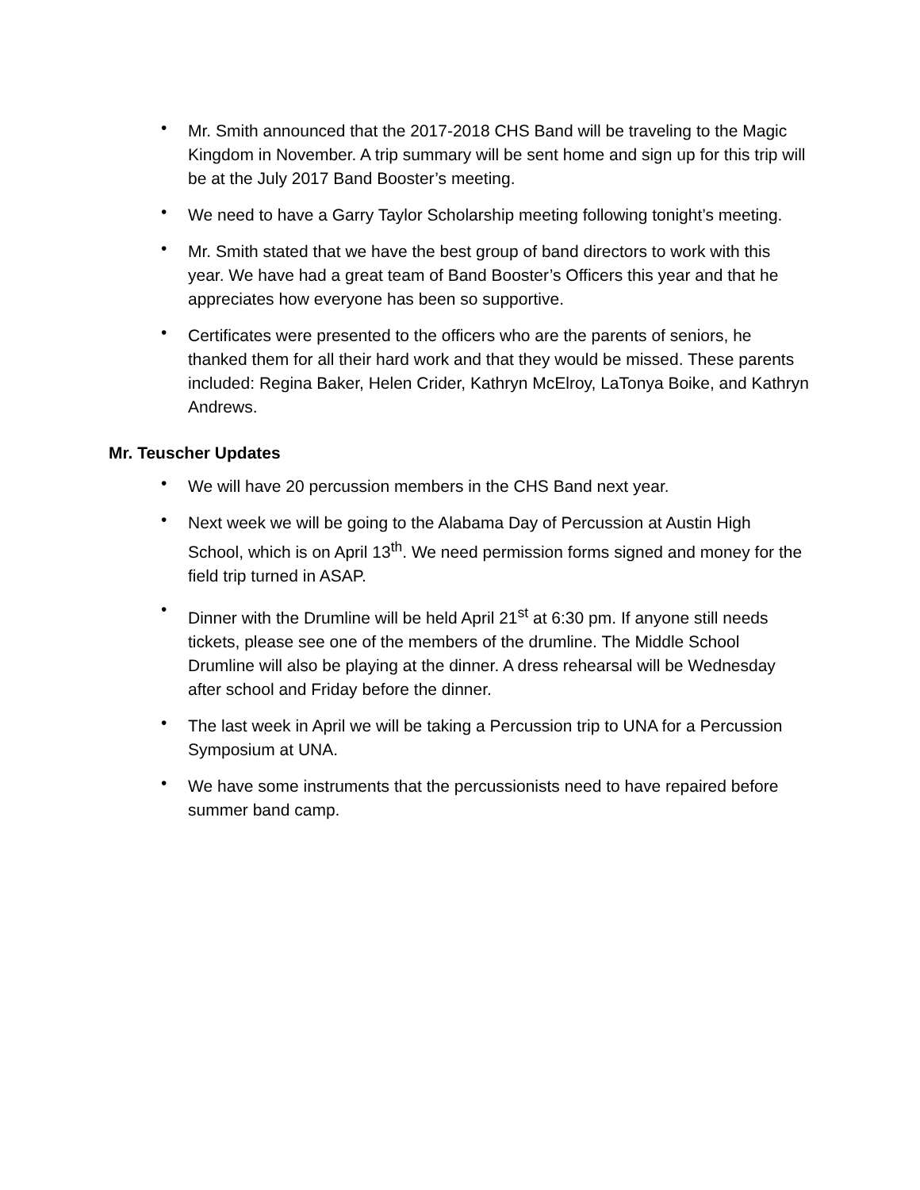• Mr. Smith announced that the 2017-2018 CHS Band will be traveling to the Magic Kingdom in November. A trip summary will be sent home and sign up for this trip will be at the July 2017 Band Booster’s meeting.
• We need to have a Garry Taylor Scholarship meeting following tonight’s meeting.
• Mr. Smith stated that we have the best group of band directors to work with this year. We have had a great team of Band Booster’s Officers this year and that he appreciates how everyone has been so supportive.
• Certificates were presented to the officers who are the parents of seniors, he thanked them for all their hard work and that they would be missed. These parents included: Regina Baker, Helen Crider, Kathryn McElroy, LaTonya Boike, and Kathryn Andrews.
Mr. Teuscher Updates
• We will have 20 percussion members in the CHS Band next year.
• Next week we will be going to the Alabama Day of Percussion at Austin High School, which is on April 13<sup>th</sup>. We need permission forms signed and money for the field trip turned in ASAP.
• Dinner with the Drumline will be held April 21<sup>st</sup> at 6:30 pm. If anyone still needs tickets, please see one of the members of the drumline. The Middle School Drumline will also be playing at the dinner. A dress rehearsal will be Wednesday after school and Friday before the dinner.
• The last week in April we will be taking a Percussion trip to UNA for a Percussion Symposium at UNA.
• We have some instruments that the percussionists need to have repaired before summer band camp.